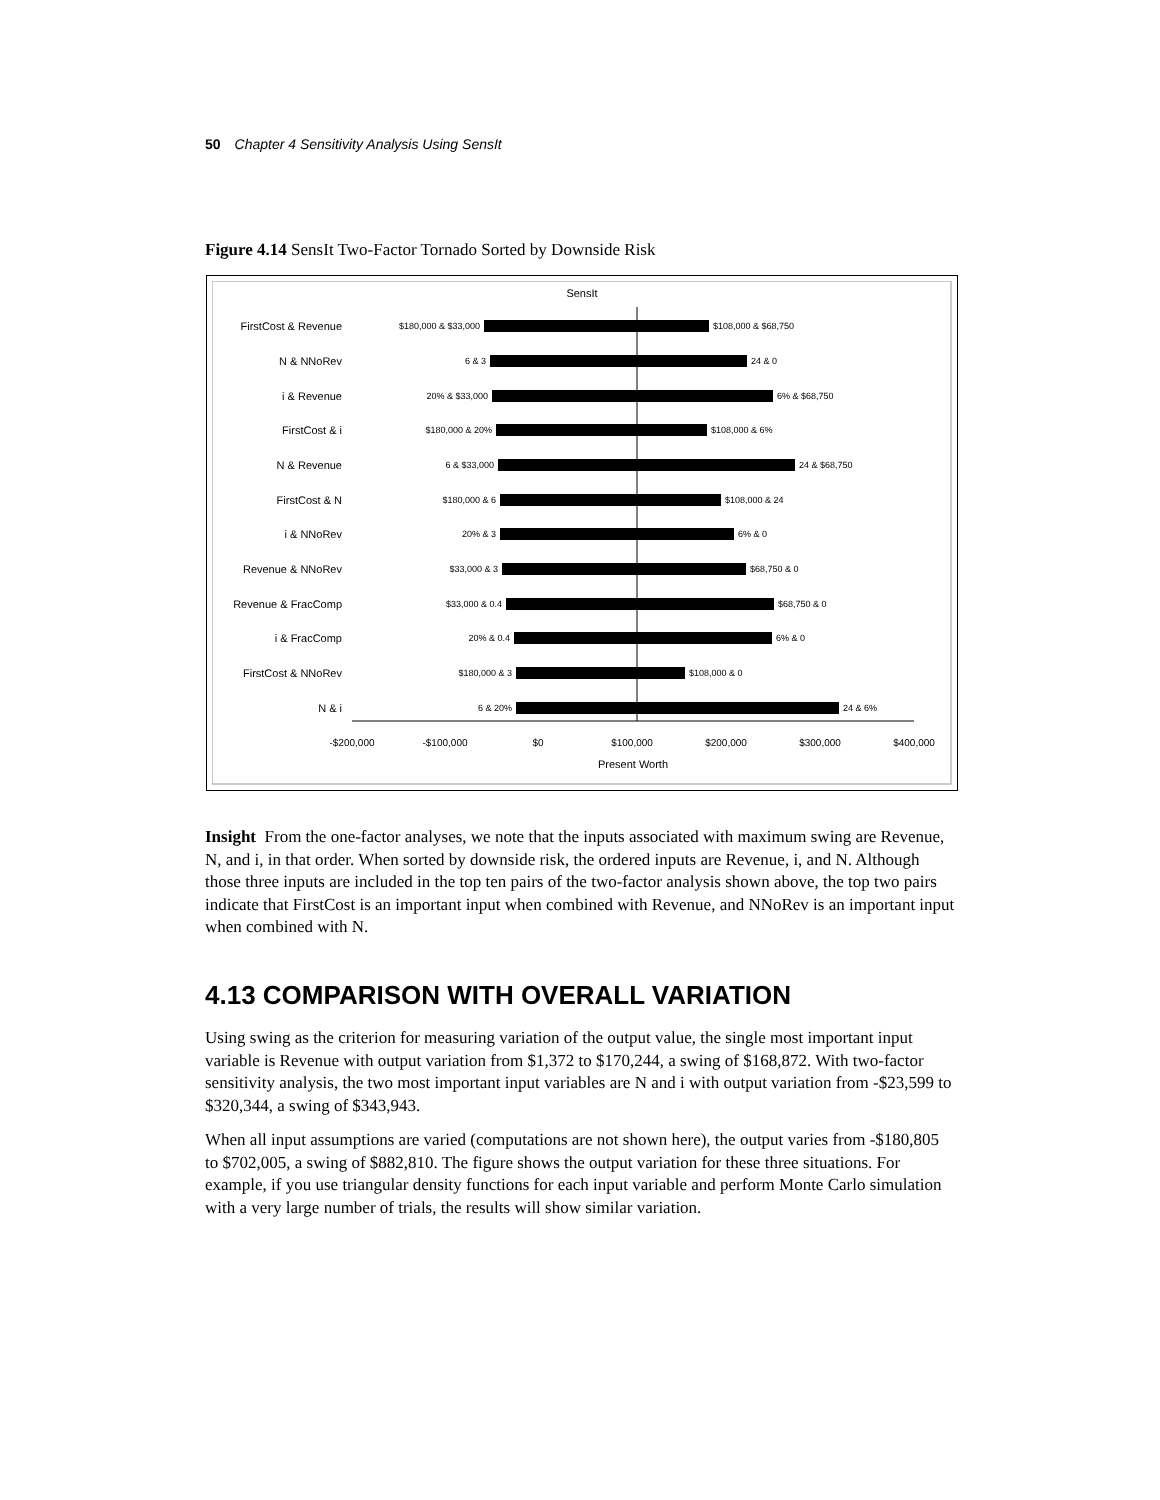50 Chapter 4 Sensitivity Analysis Using SensIt
Figure 4.14 SensIt Two-Factor Tornado Sorted by Downside Risk
SensIt
FirstCost & Revenue
N & NNoRev
i & Revenue
FirstCost & i
N & Revenue
FirstCost & N
i & NNoRev
Revenue & NNoRev
Revenue & FracComp
i & FracComp
FirstCost & NNoRev
N & i
$180,000 & $33,000
6 & 3
20% & $33,000
$180,000 & 20%
6 & $33,000
$180,000 & 6
20% & 3
$33,000 & 3
$33,000 & 0.4
20% & 0.4
$180,000 & 3
6 & 20%
$108,000 & $68,750
24 & 0
6% & $68,750
$108,000 & 6%
24 & $68,750
$108,000 & 24
6% & 0
$68,750 & 0
$68,750 & 0
6% & 0
$108,000 & 0
24 & 6%
-$200,000
-$100,000
$0
$100,000
$200,000
$300,000
$400,000
Present Worth
Insight From the one-factor analyses, we note that the inputs associated with maximum swing are Revenue, N, and i, in that order. When sorted by downside risk, the ordered inputs are Revenue, i, and N. Although those three inputs are included in the top ten pairs of the two-factor analysis shown above, the top two pairs indicate that FirstCost is an important input when combined with Revenue, and NNoRev is an important input when combined with N.
4.13 COMPARISON WITH OVERALL VARIATION
Using swing as the criterion for measuring variation of the output value, the single most important input variable is Revenue with output variation from $1,372 to $170,244, a swing of $168,872. With two-factor sensitivity analysis, the two most important input variables are N and i with output variation from -$23,599 to $320,344, a swing of $343,943.
When all input assumptions are varied (computations are not shown here), the output varies from -$180,805 to $702,005, a swing of $882,810. The figure shows the output variation for these three situations. For example, if you use triangular density functions for each input variable and perform Monte Carlo simulation with a very large number of trials, the results will show similar variation.